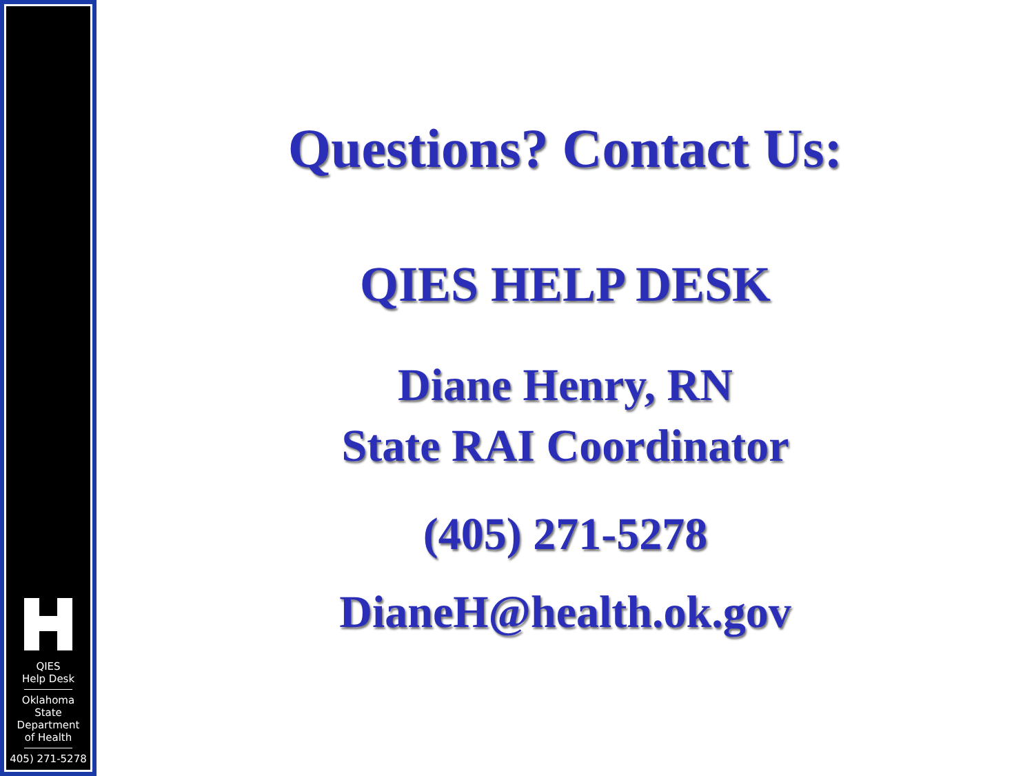QIES
Help Desk
Oklahoma
State
Department
of Health
405) 271-5278
Questions? Contact Us:
QIES HELP DESK
Diane Henry, RN
State RAI Coordinator
(405) 271-5278
DianeH@health.ok.gov